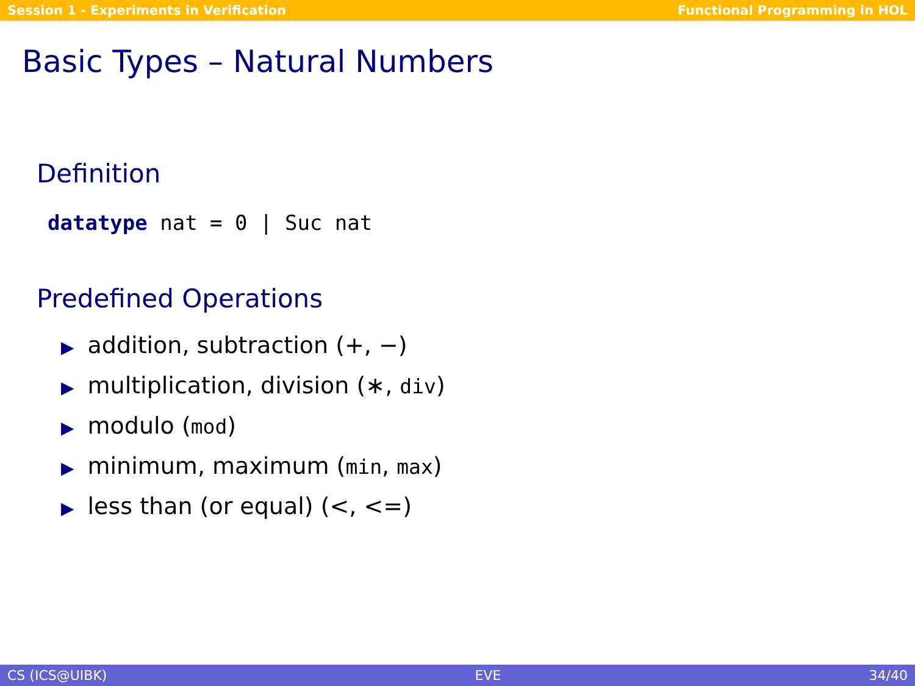Session 1 - Experiments in Verification Functional Programming in HOL
Basic Types – Natural Numbers
Definition
datatype nat = 0 | Suc nat
Predefined Operations
▶ addition, subtraction (+, −)
▶ multiplication, division (∗, div)
▶ modulo (mod)
▶ minimum, maximum (min, max)
▶ less than (or equal) (<, <=)
CS (ICS@UIBK) EVE 34/40